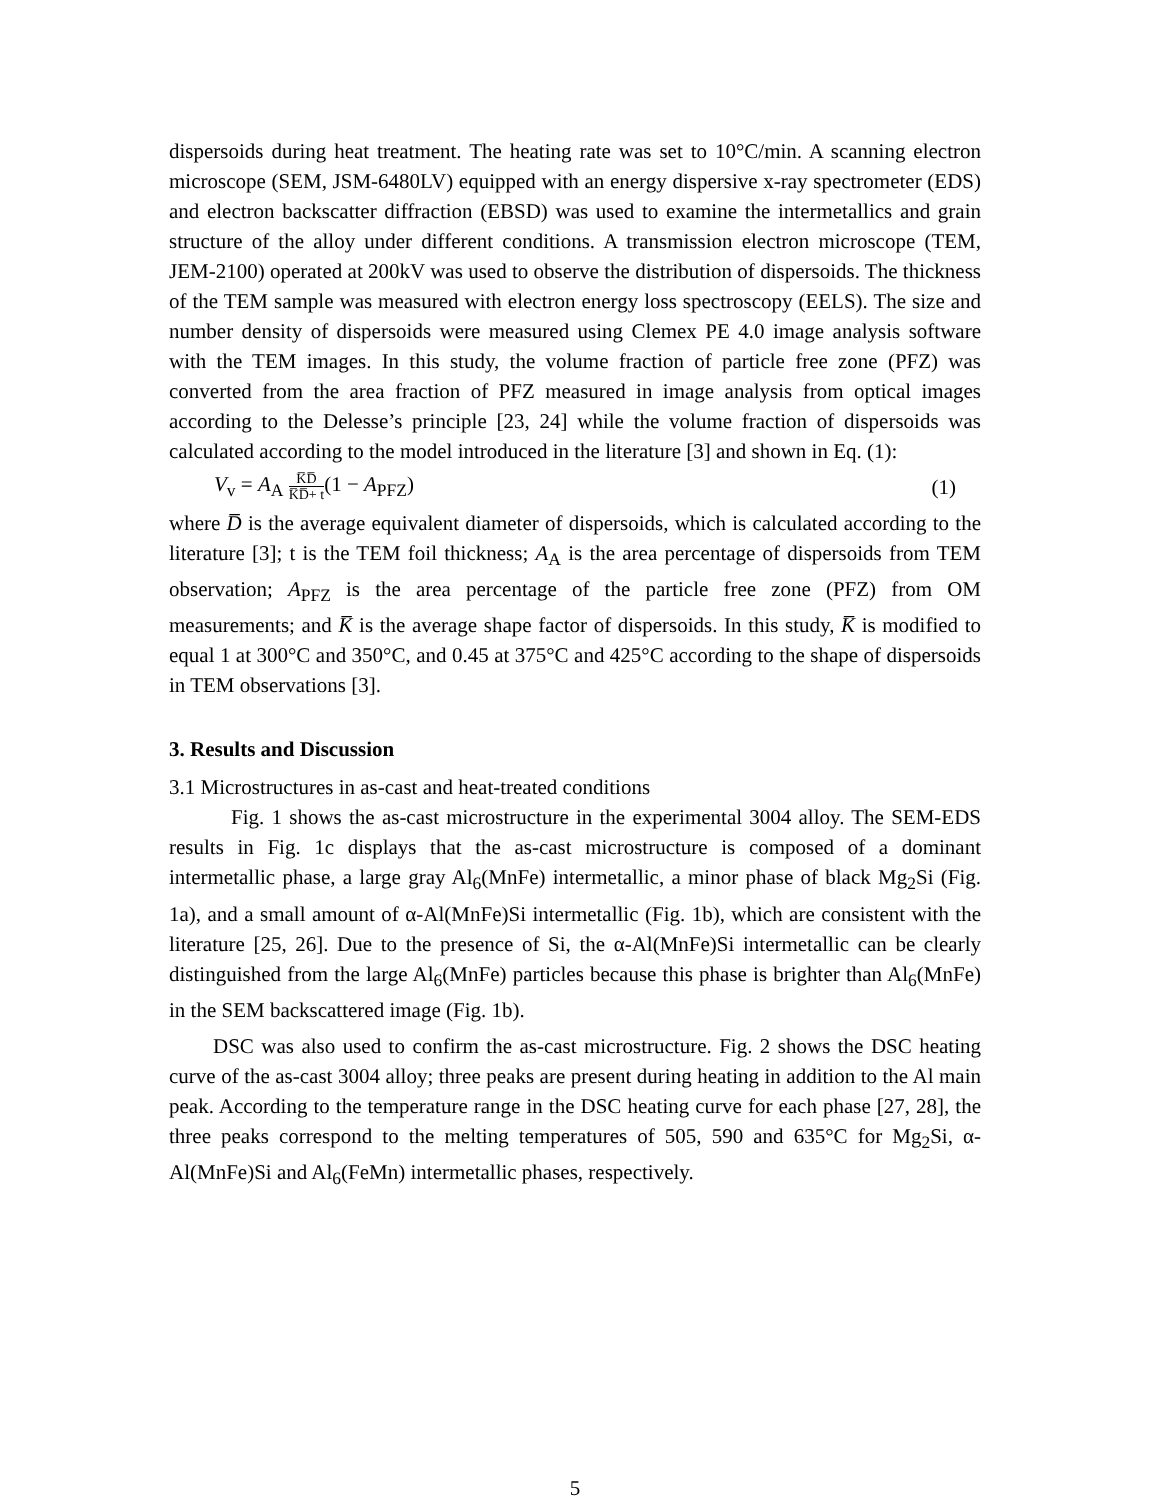dispersoids during heat treatment. The heating rate was set to 10°C/min. A scanning electron microscope (SEM, JSM-6480LV) equipped with an energy dispersive x-ray spectrometer (EDS) and electron backscatter diffraction (EBSD) was used to examine the intermetallics and grain structure of the alloy under different conditions. A transmission electron microscope (TEM, JEM-2100) operated at 200kV was used to observe the distribution of dispersoids. The thickness of the TEM sample was measured with electron energy loss spectroscopy (EELS). The size and number density of dispersoids were measured using Clemex PE 4.0 image analysis software with the TEM images. In this study, the volume fraction of particle free zone (PFZ) was converted from the area fraction of PFZ measured in image analysis from optical images according to the Delesse’s principle [23, 24] while the volume fraction of dispersoids was calculated according to the model introduced in the literature [3] and shown in Eq. (1):
V<sub>v</sub> = A<sub>A</sub> K̅D̅ K̅D̅+ t(1 − A<sub>PFZ</sub>) (1)
where D̅ is the average equivalent diameter of dispersoids, which is calculated according to the literature [3]; t is the TEM foil thickness; A<sub>A</sub> is the area percentage of dispersoids from TEM observation; A<sub>PFZ</sub> is the area percentage of the particle free zone (PFZ) from OM measurements; and K̅ is the average shape factor of dispersoids. In this study, K̅ is modified to equal 1 at 300°C and 350°C, and 0.45 at 375°C and 425°C according to the shape of dispersoids in TEM observations [3].
3. Results and Discussion
3.1 Microstructures in as-cast and heat-treated conditions
Fig. 1 shows the as-cast microstructure in the experimental 3004 alloy. The SEM-EDS results in Fig. 1c displays that the as-cast microstructure is composed of a dominant intermetallic phase, a large gray Al<sub>6</sub>(MnFe) intermetallic, a minor phase of black Mg<sub>2</sub>Si (Fig. 1a), and a small amount of α-Al(MnFe)Si intermetallic (Fig. 1b), which are consistent with the literature [25, 26]. Due to the presence of Si, the α-Al(MnFe)Si intermetallic can be clearly distinguished from the large Al<sub>6</sub>(MnFe) particles because this phase is brighter than Al<sub>6</sub>(MnFe) in the SEM backscattered image (Fig. 1b).
DSC was also used to confirm the as-cast microstructure. Fig. 2 shows the DSC heating curve of the as-cast 3004 alloy; three peaks are present during heating in addition to the Al main peak. According to the temperature range in the DSC heating curve for each phase [27, 28], the three peaks correspond to the melting temperatures of 505, 590 and 635°C for Mg<sub>2</sub>Si, α-Al(MnFe)Si and Al<sub>6</sub>(FeMn) intermetallic phases, respectively.
5